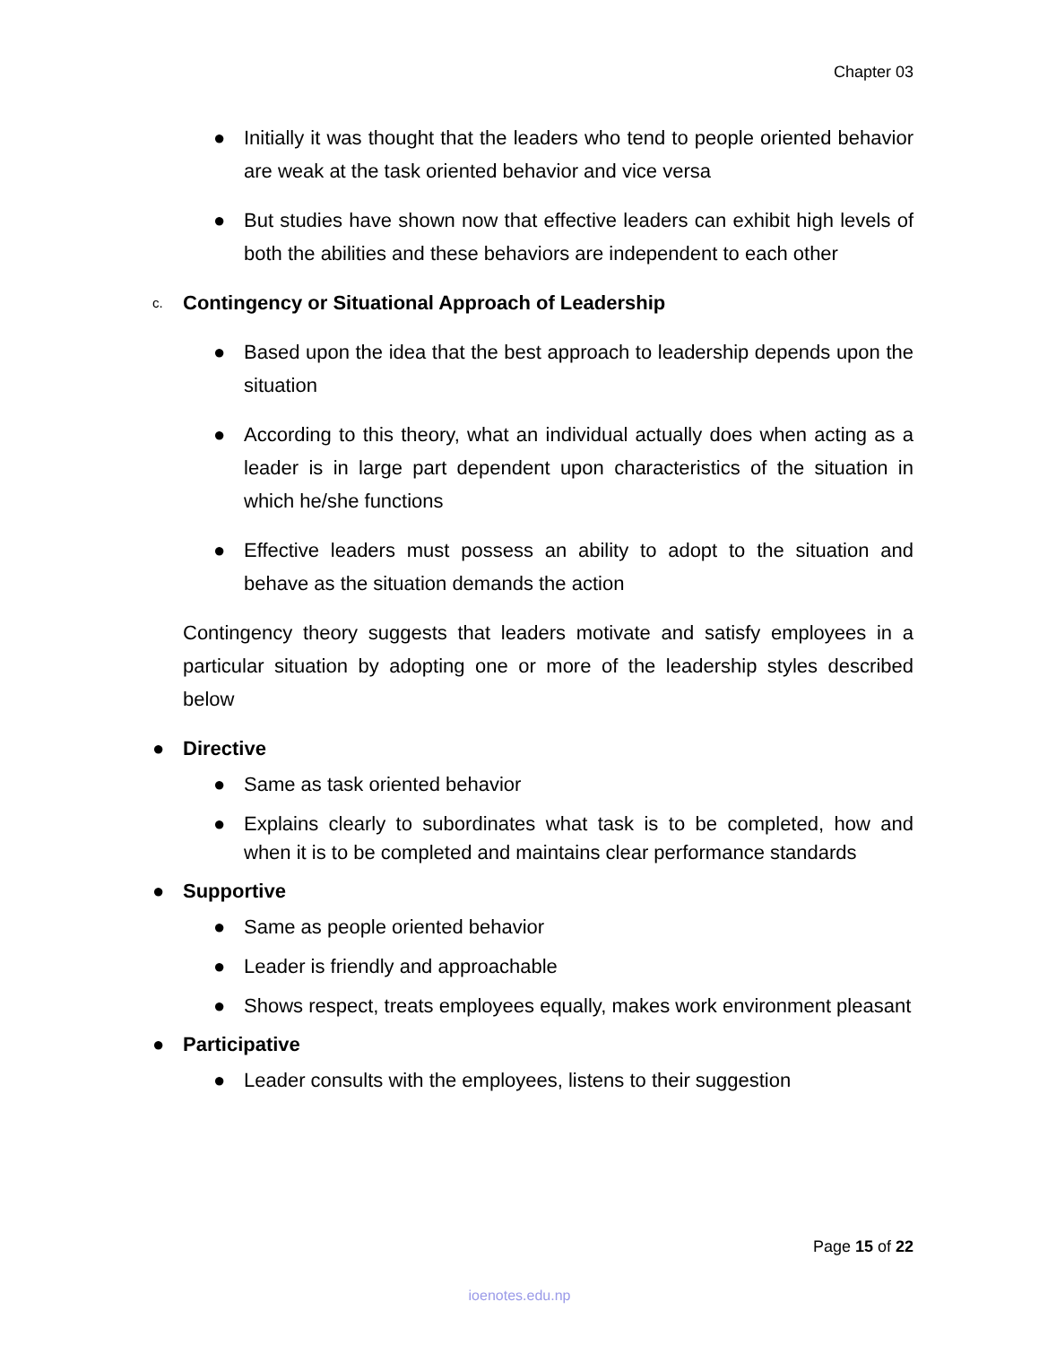Chapter 03
● Initially it was thought that the leaders who tend to people oriented behavior are weak at the task oriented behavior and vice versa
● But studies have shown now that effective leaders can exhibit high levels of both the abilities and these behaviors are independent to each other
c.
Contingency or Situational Approach of Leadership
● Based upon the idea that the best approach to leadership depends upon the situation
● According to this theory, what an individual actually does when acting as a leader is in large part dependent upon characteristics of the situation in which he/she functions
● Effective leaders must possess an ability to adopt to the situation and behave as the situation demands the action
Contingency theory suggests that leaders motivate and satisfy employees in a particular situation by adopting one or more of the leadership styles described below
● Directive
● Same as task oriented behavior
● Explains clearly to subordinates what task is to be completed, how and when it is to be completed and maintains clear performance standards
● Supportive
● Same as people oriented behavior
● Leader is friendly and approachable
● Shows respect, treats employees equally, makes work environment pleasant
● Participative
● Leader consults with the employees, listens to their suggestion
Page 15 of 22
ioenotes.edu.np